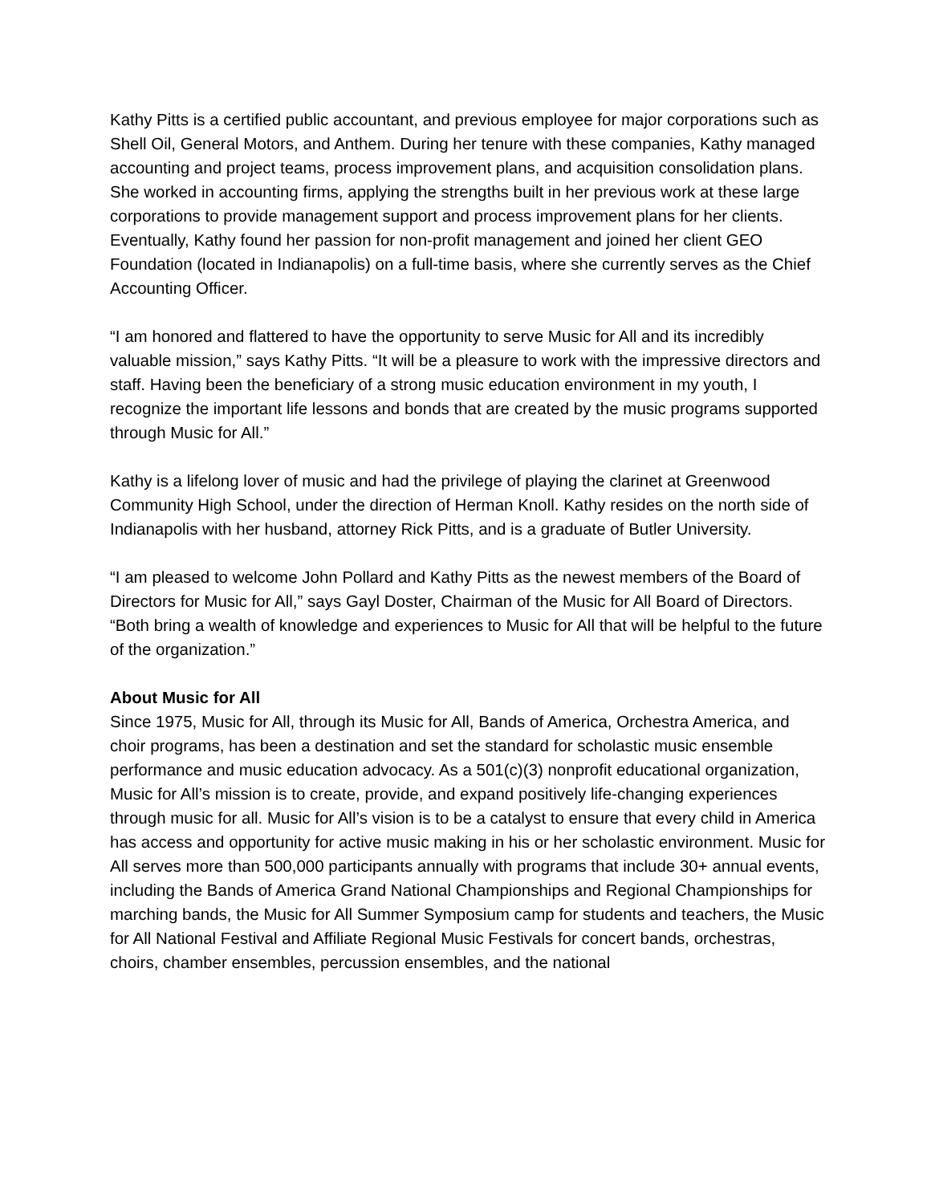Kathy Pitts is a certified public accountant, and previous employee for major corporations such as Shell Oil, General Motors, and Anthem. During her tenure with these companies, Kathy managed accounting and project teams, process improvement plans, and acquisition consolidation plans. She worked in accounting firms, applying the strengths built in her previous work at these large corporations to provide management support and process improvement plans for her clients. Eventually, Kathy found her passion for non-profit management and joined her client GEO Foundation (located in Indianapolis) on a full-time basis, where she currently serves as the Chief Accounting Officer.
“I am honored and flattered to have the opportunity to serve Music for All and its incredibly valuable mission,” says Kathy Pitts. “It will be a pleasure to work with the impressive directors and staff. Having been the beneficiary of a strong music education environment in my youth, I recognize the important life lessons and bonds that are created by the music programs supported through Music for All.”
Kathy is a lifelong lover of music and had the privilege of playing the clarinet at Greenwood Community High School, under the direction of Herman Knoll. Kathy resides on the north side of Indianapolis with her husband, attorney Rick Pitts, and is a graduate of Butler University.
“I am pleased to welcome John Pollard and Kathy Pitts as the newest members of the Board of Directors for Music for All,” says Gayl Doster, Chairman of the Music for All Board of Directors. “Both bring a wealth of knowledge and experiences to Music for All that will be helpful to the future of the organization.”
About Music for All
Since 1975, Music for All, through its Music for All, Bands of America, Orchestra America, and choir programs, has been a destination and set the standard for scholastic music ensemble performance and music education advocacy. As a 501(c)(3) nonprofit educational organization, Music for All’s mission is to create, provide, and expand positively life-changing experiences through music for all. Music for All’s vision is to be a catalyst to ensure that every child in America has access and opportunity for active music making in his or her scholastic environment. Music for All serves more than 500,000 participants annually with programs that include 30+ annual events, including the Bands of America Grand National Championships and Regional Championships for marching bands, the Music for All Summer Symposium camp for students and teachers, the Music for All National Festival and Affiliate Regional Music Festivals for concert bands, orchestras, choirs, chamber ensembles, percussion ensembles, and the national